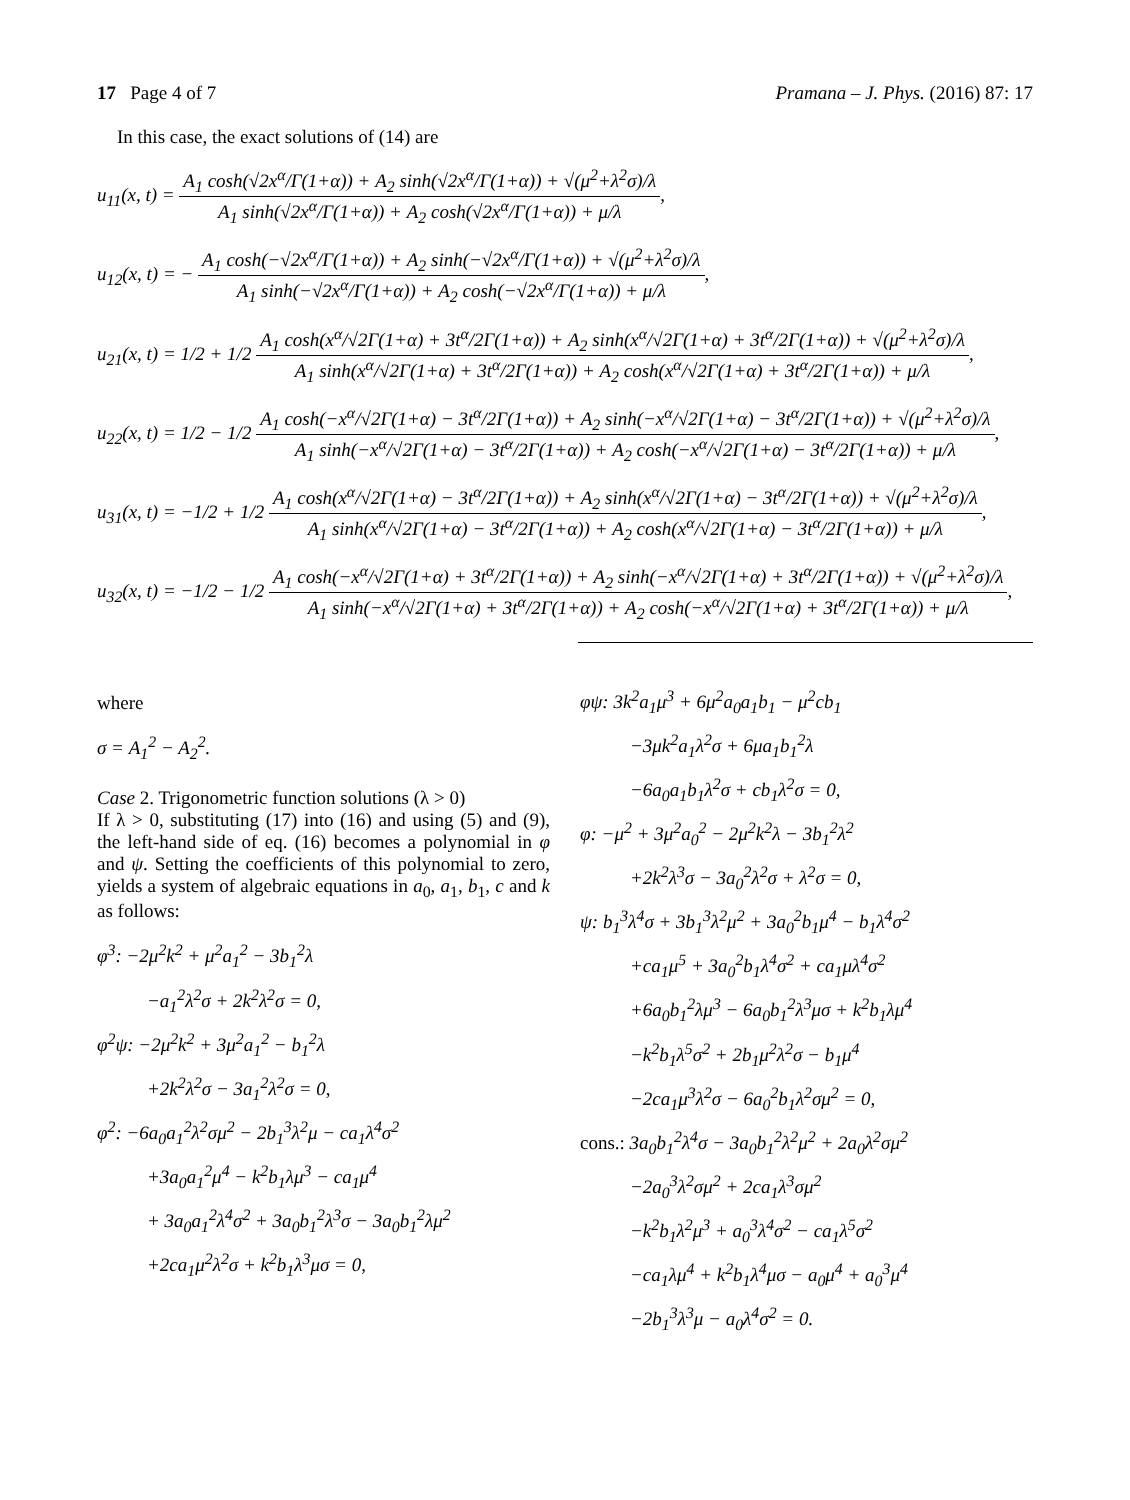17 Page 4 of 7 Pramana – J. Phys. (2016) 87: 17
In this case, the exact solutions of (14) are
u<sub>11</sub>(x, t) =
A<sub>1</sub> cosh(√2x<sup>α</sup>/Γ(1+α)) + A<sub>2</sub> sinh(√2x<sup>α</sup>/Γ(1+α)) + √(μ<sup>2</sup>+λ<sup>2</sup>σ)/λ
A<sub>1</sub> sinh(√2x<sup>α</sup>/Γ(1+α)) + A<sub>2</sub> cosh(√2x<sup>α</sup>/Γ(1+α)) + μ/λ
,
u<sub>12</sub>(x, t) = −
A<sub>1</sub> cosh(−√2x<sup>α</sup>/Γ(1+α)) + A<sub>2</sub> sinh(−√2x<sup>α</sup>/Γ(1+α)) + √(μ<sup>2</sup>+λ<sup>2</sup>σ)/λ
A<sub>1</sub> sinh(−√2x<sup>α</sup>/Γ(1+α)) + A<sub>2</sub> cosh(−√2x<sup>α</sup>/Γ(1+α)) + μ/λ
,
u<sub>21</sub>(x, t) = 1/2 + 1/2
A<sub>1</sub> cosh(x<sup>α</sup>/√2Γ(1+α) + 3t<sup>α</sup>/2Γ(1+α)) + A<sub>2</sub> sinh(x<sup>α</sup>/√2Γ(1+α) + 3t<sup>α</sup>/2Γ(1+α)) + √(μ<sup>2</sup>+λ<sup>2</sup>σ)/λ
A<sub>1</sub> sinh(x<sup>α</sup>/√2Γ(1+α) + 3t<sup>α</sup>/2Γ(1+α)) + A<sub>2</sub> cosh(x<sup>α</sup>/√2Γ(1+α) + 3t<sup>α</sup>/2Γ(1+α)) + μ/λ
,
u<sub>22</sub>(x, t) = 1/2 − 1/2
A<sub>1</sub> cosh(−x<sup>α</sup>/√2Γ(1+α) − 3t<sup>α</sup>/2Γ(1+α)) + A<sub>2</sub> sinh(−x<sup>α</sup>/√2Γ(1+α) − 3t<sup>α</sup>/2Γ(1+α)) + √(μ<sup>2</sup>+λ<sup>2</sup>σ)/λ
A<sub>1</sub> sinh(−x<sup>α</sup>/√2Γ(1+α) − 3t<sup>α</sup>/2Γ(1+α)) + A<sub>2</sub> cosh(−x<sup>α</sup>/√2Γ(1+α) − 3t<sup>α</sup>/2Γ(1+α)) + μ/λ
,
u<sub>31</sub>(x, t) = −1/2 + 1/2
A<sub>1</sub> cosh(x<sup>α</sup>/√2Γ(1+α) − 3t<sup>α</sup>/2Γ(1+α)) + A<sub>2</sub> sinh(x<sup>α</sup>/√2Γ(1+α) − 3t<sup>α</sup>/2Γ(1+α)) + √(μ<sup>2</sup>+λ<sup>2</sup>σ)/λ
A<sub>1</sub> sinh(x<sup>α</sup>/√2Γ(1+α) − 3t<sup>α</sup>/2Γ(1+α)) + A<sub>2</sub> cosh(x<sup>α</sup>/√2Γ(1+α) − 3t<sup>α</sup>/2Γ(1+α)) + μ/λ
,
u<sub>32</sub>(x, t) = −1/2 − 1/2
A<sub>1</sub> cosh(−x<sup>α</sup>/√2Γ(1+α) + 3t<sup>α</sup>/2Γ(1+α)) + A<sub>2</sub> sinh(−x<sup>α</sup>/√2Γ(1+α) + 3t<sup>α</sup>/2Γ(1+α)) + √(μ<sup>2</sup>+λ<sup>2</sup>σ)/λ
A<sub>1</sub> sinh(−x<sup>α</sup>/√2Γ(1+α) + 3t<sup>α</sup>/2Γ(1+α)) + A<sub>2</sub> cosh(−x<sup>α</sup>/√2Γ(1+α) + 3t<sup>α</sup>/2Γ(1+α)) + μ/λ
,
where
σ = A<sub>1</sub><sup>2</sup> − A<sub>2</sub><sup>2</sup>.
Case 2. Trigonometric function solutions (λ > 0)
If λ > 0, substituting (17) into (16) and using (5) and (9), the left-hand side of eq. (16) becomes a polynomial in φ and ψ. Setting the coefficients of this polynomial to zero, yields a system of algebraic equations in a<sub>0</sub>, a<sub>1</sub>, b<sub>1</sub>, c and k as follows:
φ<sup>3</sup>: −2μ<sup>2</sup>k<sup>2</sup> + μ<sup>2</sup>a<sub>1</sub><sup>2</sup> − 3b<sub>1</sub><sup>2</sup>λ
−a<sub>1</sub><sup>2</sup>λ<sup>2</sup>σ + 2k<sup>2</sup>λ<sup>2</sup>σ = 0,
φ<sup>2</sup>ψ: −2μ<sup>2</sup>k<sup>2</sup> + 3μ<sup>2</sup>a<sub>1</sub><sup>2</sup> − b<sub>1</sub><sup>2</sup>λ
+2k<sup>2</sup>λ<sup>2</sup>σ − 3a<sub>1</sub><sup>2</sup>λ<sup>2</sup>σ = 0,
φ<sup>2</sup>: −6a<sub>0</sub>a<sub>1</sub><sup>2</sup>λ<sup>2</sup>σμ<sup>2</sup> − 2b<sub>1</sub><sup>3</sup>λ<sup>2</sup>μ − ca<sub>1</sub>λ<sup>4</sup>σ<sup>2</sup>
+3a<sub>0</sub>a<sub>1</sub><sup>2</sup>μ<sup>4</sup> − k<sup>2</sup>b<sub>1</sub>λμ<sup>3</sup> − ca<sub>1</sub>μ<sup>4</sup>
+ 3a<sub>0</sub>a<sub>1</sub><sup>2</sup>λ<sup>4</sup>σ<sup>2</sup> + 3a<sub>0</sub>b<sub>1</sub><sup>2</sup>λ<sup>3</sup>σ − 3a<sub>0</sub>b<sub>1</sub><sup>2</sup>λμ<sup>2</sup>
+2ca<sub>1</sub>μ<sup>2</sup>λ<sup>2</sup>σ + k<sup>2</sup>b<sub>1</sub>λ<sup>3</sup>μσ = 0,
φψ: 3k<sup>2</sup>a<sub>1</sub>μ<sup>3</sup> + 6μ<sup>2</sup>a<sub>0</sub>a<sub>1</sub>b<sub>1</sub> − μ<sup>2</sup>cb<sub>1</sub>
−3μk<sup>2</sup>a<sub>1</sub>λ<sup>2</sup>σ + 6μa<sub>1</sub>b<sub>1</sub><sup>2</sup>λ
−6a<sub>0</sub>a<sub>1</sub>b<sub>1</sub>λ<sup>2</sup>σ + cb<sub>1</sub>λ<sup>2</sup>σ = 0,
φ: −μ<sup>2</sup> + 3μ<sup>2</sup>a<sub>0</sub><sup>2</sup> − 2μ<sup>2</sup>k<sup>2</sup>λ − 3b<sub>1</sub><sup>2</sup>λ<sup>2</sup>
+2k<sup>2</sup>λ<sup>3</sup>σ − 3a<sub>0</sub><sup>2</sup>λ<sup>2</sup>σ + λ<sup>2</sup>σ = 0,
ψ: b<sub>1</sub><sup>3</sup>λ<sup>4</sup>σ + 3b<sub>1</sub><sup>3</sup>λ<sup>2</sup>μ<sup>2</sup> + 3a<sub>0</sub><sup>2</sup>b<sub>1</sub>μ<sup>4</sup> − b<sub>1</sub>λ<sup>4</sup>σ<sup>2</sup>
+ca<sub>1</sub>μ<sup>5</sup> + 3a<sub>0</sub><sup>2</sup>b<sub>1</sub>λ<sup>4</sup>σ<sup>2</sup> + ca<sub>1</sub>μλ<sup>4</sup>σ<sup>2</sup>
+6a<sub>0</sub>b<sub>1</sub><sup>2</sup>λμ<sup>3</sup> − 6a<sub>0</sub>b<sub>1</sub><sup>2</sup>λ<sup>3</sup>μσ + k<sup>2</sup>b<sub>1</sub>λμ<sup>4</sup>
−k<sup>2</sup>b<sub>1</sub>λ<sup>5</sup>σ<sup>2</sup> + 2b<sub>1</sub>μ<sup>2</sup>λ<sup>2</sup>σ − b<sub>1</sub>μ<sup>4</sup>
−2ca<sub>1</sub>μ<sup>3</sup>λ<sup>2</sup>σ − 6a<sub>0</sub><sup>2</sup>b<sub>1</sub>λ<sup>2</sup>σμ<sup>2</sup> = 0,
cons.: 3a<sub>0</sub>b<sub>1</sub><sup>2</sup>λ<sup>4</sup>σ − 3a<sub>0</sub>b<sub>1</sub><sup>2</sup>λ<sup>2</sup>μ<sup>2</sup> + 2a<sub>0</sub>λ<sup>2</sup>σμ<sup>2</sup>
−2a<sub>0</sub><sup>3</sup>λ<sup>2</sup>σμ<sup>2</sup> + 2ca<sub>1</sub>λ<sup>3</sup>σμ<sup>2</sup>
−k<sup>2</sup>b<sub>1</sub>λ<sup>2</sup>μ<sup>3</sup> + a<sub>0</sub><sup>3</sup>λ<sup>4</sup>σ<sup>2</sup> − ca<sub>1</sub>λ<sup>5</sup>σ<sup>2</sup>
−ca<sub>1</sub>λμ<sup>4</sup> + k<sup>2</sup>b<sub>1</sub>λ<sup>4</sup>μσ − a<sub>0</sub>μ<sup>4</sup> + a<sub>0</sub><sup>3</sup>μ<sup>4</sup>
−2b<sub>1</sub><sup>3</sup>λ<sup>3</sup>μ − a<sub>0</sub>λ<sup>4</sup>σ<sup>2</sup> = 0.